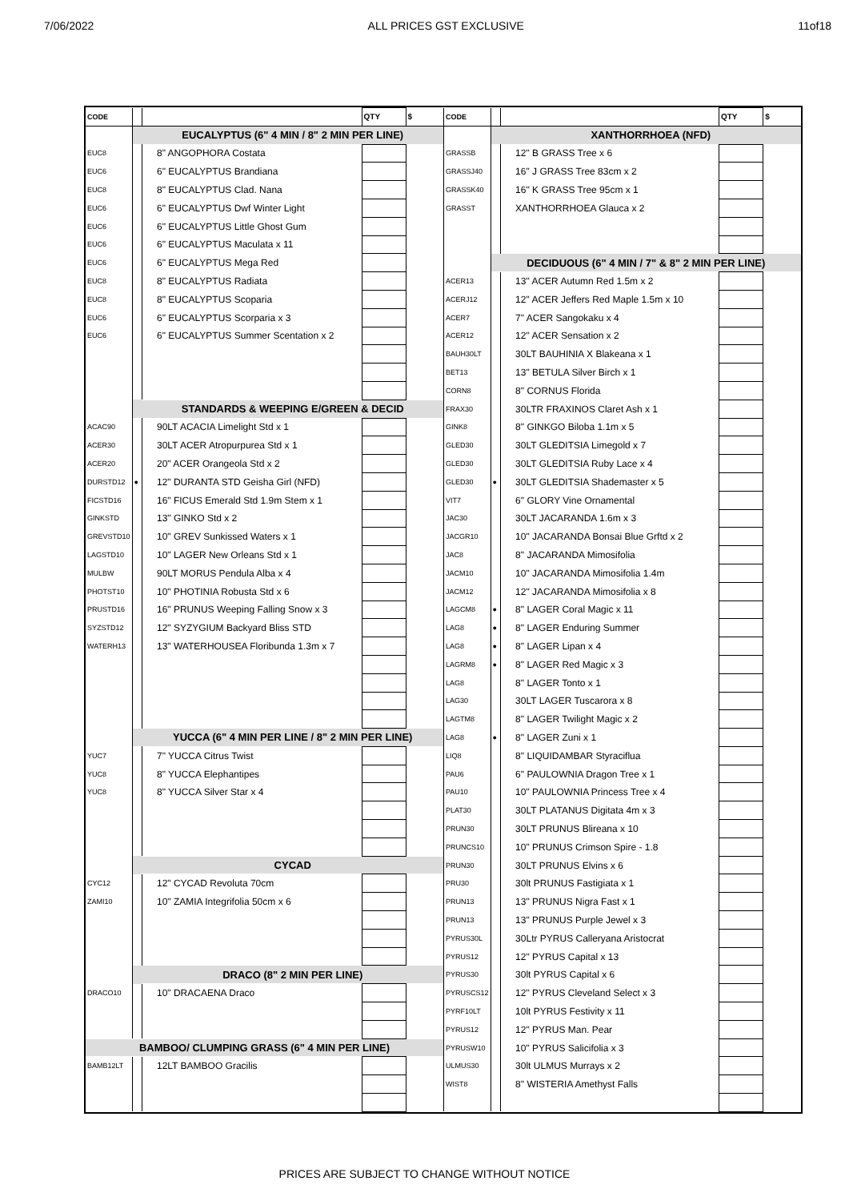7/06/2022 ALL PRICES GST EXCLUSIVE 11of18
| CODE | | | QTY | $ |
| --- | --- | --- | --- | --- |
| | | EUCALYPTUS (6" 4 MIN / 8" 2 MIN PER LINE) | | |
| EUC8 | | 8" ANGOPHORA Costata | | |
| EUC6 | | 6" EUCALYPTUS Brandiana | | |
| EUC8 | | 8" EUCALYPTUS Clad. Nana | | |
| EUC6 | | 6" EUCALYPTUS Dwf Winter Light | | |
| EUC6 | | 6" EUCALYPTUS Little Ghost Gum | | |
| EUC6 | | 6" EUCALYPTUS Maculata x 11 | | |
| EUC6 | | 6" EUCALYPTUS Mega Red | | |
| EUC8 | | 8" EUCALYPTUS Radiata | | |
| EUC8 | | 8" EUCALYPTUS Scoparia | | |
| EUC6 | | 6" EUCALYPTUS Scorparia x 3 | | |
| EUC6 | | 6" EUCALYPTUS Summer Scentation x 2 | | |
| | | STANDARDS & WEEPING E/GREEN & DECID | | |
| ACAC90 | | 90LT ACACIA Limelight Std x 1 | | |
| ACER30 | | 30LT ACER Atropurpurea Std x 1 | | |
| ACER20 | | 20" ACER Orangeola Std x 2 | | |
| DURSTD12 | ● | 12" DURANTA STD Geisha Girl (NFD) | | |
| FICSTD16 | | 16" FICUS Emerald Std 1.9m Stem x 1 | | |
| GINKSTD | | 13" GINKO Std x 2 | | |
| GREVSTD10 | | 10" GREV Sunkissed Waters x 1 | | |
| LAGSTD10 | | 10" LAGER New Orleans Std x 1 | | |
| MULBW | | 90LT MORUS Pendula Alba x 4 | | |
| PHOTST10 | | 10" PHOTINIA Robusta Std x 6 | | |
| PRUSTD16 | | 16" PRUNUS Weeping Falling Snow x 3 | | |
| SYZSTD12 | | 12" SYZYGIUM Backyard Bliss STD | | |
| WATERH13 | | 13" WATERHOUSEA Floribunda 1.3m x 7 | | |
| | | YUCCA (6" 4 MIN PER LINE / 8" 2 MIN PER LINE) | | |
| YUC7 | | 7" YUCCA Citrus Twist | | |
| YUC8 | | 8" YUCCA Elephantipes | | |
| YUC8 | | 8" YUCCA Silver Star x 4 | | |
| | | CYCAD | | |
| CYC12 | | 12" CYCAD Revoluta 70cm | | |
| ZAMI10 | | 10" ZAMIA Integrifolia 50cm x 6 | | |
| | | DRACO (8" 2 MIN PER LINE) | | |
| DRACO10 | | 10" DRACAENA Draco | | |
| BAMBOO/ CLUMPING GRASS (6" 4 MIN PER LINE) | | | | |
| BAMB12LT | | 12LT BAMBOO Gracilis | | |
| CODE | | | QTY | $ |
| --- | --- | --- | --- | --- |
| | | XANTHORRHOEA (NFD) | | |
| GRASSB | | 12" B GRASS Tree x 6 | | |
| GRASSJ40 | | 16" J GRASS Tree 83cm x 2 | | |
| GRASSK40 | | 16" K GRASS Tree 95cm x 1 | | |
| GRASST | | XANTHORRHOEA Glauca x 2 | | |
| | DECIDUOUS (6" 4 MIN / 7" & 8" 2 MIN PER LINE) | | | |
| ACER13 | | 13" ACER Autumn Red 1.5m x 2 | | |
| ACERJ12 | | 12" ACER Jeffers Red Maple 1.5m x 10 | | |
| ACER7 | | 7" ACER Sangokaku x 4 | | |
| ACER12 | | 12" ACER Sensation x 2 | | |
| BAUH30LT | | 30LT BAUHINIA X Blakeana x 1 | | |
| BET13 | | 13" BETULA Silver Birch x 1 | | |
| CORN8 | | 8" CORNUS Florida | | |
| FRAX30 | | 30LTR FRAXINOS Claret Ash x 1 | | |
| GINK8 | | 8" GINKGO Biloba 1.1m x 5 | | |
| GLED30 | | 30LT GLEDITSIA Limegold x 7 | | |
| GLED30 | | 30LT GLEDITSIA Ruby Lace x 4 | | |
| GLED30 | ● | 30LT GLEDITSIA Shademaster x 5 | | |
| VIT7 | | 6" GLORY Vine Ornamental | | |
| JAC30 | | 30LT JACARANDA 1.6m x 3 | | |
| JACGR10 | | 10" JACARANDA Bonsai Blue Grftd x 2 | | |
| JAC8 | | 8" JACARANDA Mimosifolia | | |
| JACM10 | | 10" JACARANDA Mimosifolia 1.4m | | |
| JACM12 | | 12" JACARANDA Mimosifolia x 8 | | |
| LAGCM8 | ● | 8" LAGER Coral Magic x 11 | | |
| LAG8 | ● | 8" LAGER Enduring Summer | | |
| LAG8 | ● | 8" LAGER Lipan x 4 | | |
| LAGRM8 | ● | 8" LAGER Red Magic x 3 | | |
| LAG8 | | 8" LAGER Tonto x 1 | | |
| LAG30 | | 30LT LAGER Tuscarora x 8 | | |
| LAGTM8 | | 8" LAGER Twilight Magic x 2 | | |
| LAG8 | ● | 8" LAGER Zuni x 1 | | |
| LIQ8 | | 8" LIQUIDAMBAR Styraciflua | | |
| PAU6 | | 6" PAULOWNIA Dragon Tree x 1 | | |
| PAU10 | | 10" PAULOWNIA Princess Tree x 4 | | |
| PLAT30 | | 30LT PLATANUS Digitata 4m x 3 | | |
| PRUN30 | | 30LT PRUNUS Blireana x 10 | | |
| PRUNCS10 | | 10" PRUNUS Crimson Spire - 1.8 | | |
| PRUN30 | | 30LT PRUNUS Elvins x 6 | | |
| PRU30 | | 30lt PRUNUS Fastigiata x 1 | | |
| PRUN13 | | 13" PRUNUS Nigra Fast x 1 | | |
| PRUN13 | | 13" PRUNUS Purple Jewel x 3 | | |
| PYRUS30L | | 30Ltr PYRUS Calleryana Aristocrat | | |
| PYRUS12 | | 12" PYRUS Capital x 13 | | |
| PYRUS30 | | 30lt PYRUS Capital x 6 | | |
| PYRUSCS12 | | 12" PYRUS Cleveland Select x 3 | | |
| PYRF10LT | | 10lt PYRUS Festivity x 11 | | |
| PYRUS12 | | 12" PYRUS Man. Pear | | |
| PYRUSW10 | | 10" PYRUS Salicifolia x 3 | | |
| ULMUS30 | | 30lt ULMUS Murrays x 2 | | |
| WIST8 | | 8" WISTERIA Amethyst Falls | | |
PRICES ARE SUBJECT TO CHANGE WITHOUT NOTICE